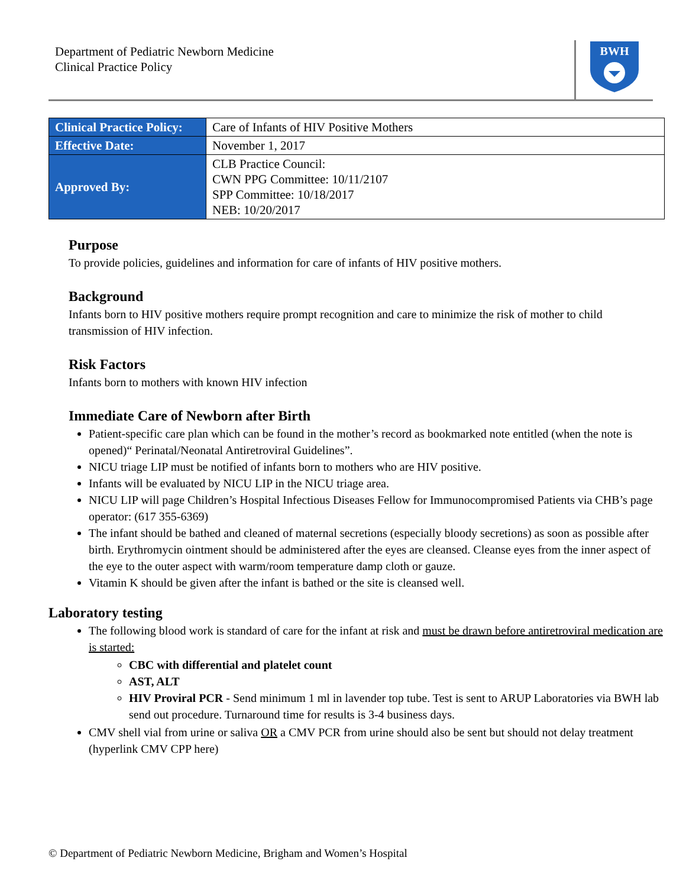Department of Pediatric Newborn Medicine
Clinical Practice Policy
BWH
| Clinical Practice Policy: | Care of Infants of HIV Positive Mothers |
| Effective Date: | November 1, 2017 |
| Approved By: | CLB Practice Council: CWN PPG Committee: 10/11/2107 SPP Committee: 10/18/2017 NEB: 10/20/2017 |
Purpose
To provide policies, guidelines and information for care of infants of HIV positive mothers.
Background
Infants born to HIV positive mothers require prompt recognition and care to minimize the risk of mother to child transmission of HIV infection.
Risk Factors
Infants born to mothers with known HIV infection
Immediate Care of Newborn after Birth
Patient-specific care plan which can be found in the mother’s record as bookmarked note entitled (when the note is opened)“ Perinatal/Neonatal Antiretroviral Guidelines”.
NICU triage LIP must be notified of infants born to mothers who are HIV positive.
Infants will be evaluated by NICU LIP in the NICU triage area.
NICU LIP will page Children’s Hospital Infectious Diseases Fellow for Immunocompromised Patients via CHB’s page operator: (617 355-6369)
The infant should be bathed and cleaned of maternal secretions (especially bloody secretions) as soon as possible after birth. Erythromycin ointment should be administered after the eyes are cleansed. Cleanse eyes from the inner aspect of the eye to the outer aspect with warm/room temperature damp cloth or gauze.
Vitamin K should be given after the infant is bathed or the site is cleansed well.
Laboratory testing
The following blood work is standard of care for the infant at risk and must be drawn before antiretroviral medication are is started:
CBC with differential and platelet count
AST, ALT
HIV Proviral PCR - Send minimum 1 ml in lavender top tube. Test is sent to ARUP Laboratories via BWH lab send out procedure. Turnaround time for results is 3-4 business days.
CMV shell vial from urine or saliva OR a CMV PCR from urine should also be sent but should not delay treatment (hyperlink CMV CPP here)
© Department of Pediatric Newborn Medicine, Brigham and Women’s Hospital